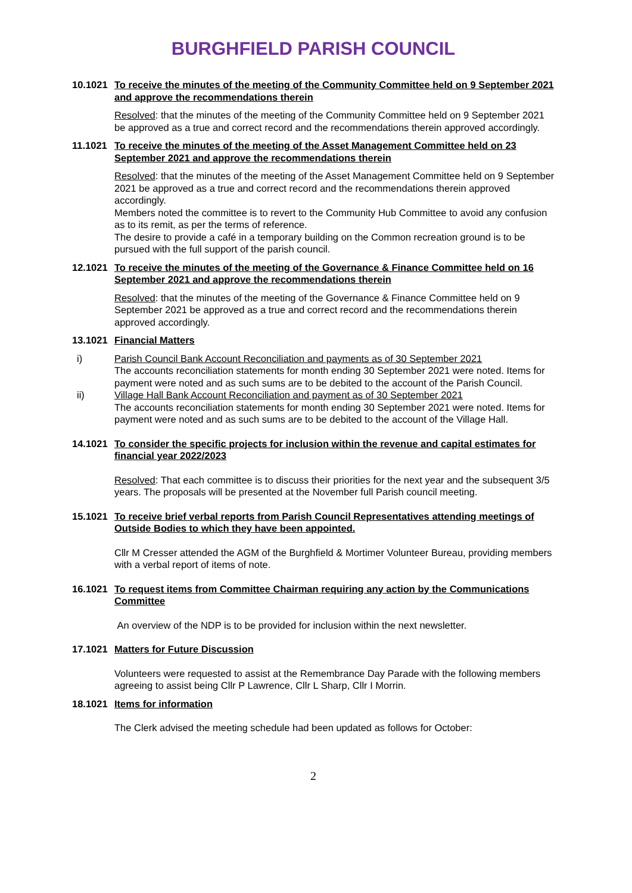BURGHFIELD PARISH COUNCIL
10.1021 To receive the minutes of the meeting of the Community Committee held on 9 September 2021 and approve the recommendations therein
Resolved: that the minutes of the meeting of the Community Committee held on 9 September 2021 be approved as a true and correct record and the recommendations therein approved accordingly.
11.1021 To receive the minutes of the meeting of the Asset Management Committee held on 23 September 2021 and approve the recommendations therein
Resolved: that the minutes of the meeting of the Asset Management Committee held on 9 September 2021 be approved as a true and correct record and the recommendations therein approved accordingly.
Members noted the committee is to revert to the Community Hub Committee to avoid any confusion as to its remit, as per the terms of reference.
The desire to provide a café in a temporary building on the Common recreation ground is to be pursued with the full support of the parish council.
12.1021 To receive the minutes of the meeting of the Governance & Finance Committee held on 16 September 2021 and approve the recommendations therein
Resolved: that the minutes of the meeting of the Governance & Finance Committee held on 9 September 2021 be approved as a true and correct record and the recommendations therein approved accordingly.
13.1021 Financial Matters
i) Parish Council Bank Account Reconciliation and payments as of 30 September 2021
The accounts reconciliation statements for month ending 30 September 2021 were noted. Items for payment were noted and as such sums are to be debited to the account of the Parish Council.
ii) Village Hall Bank Account Reconciliation and payment as of 30 September 2021
The accounts reconciliation statements for month ending 30 September 2021 were noted. Items for payment were noted and as such sums are to be debited to the account of the Village Hall.
14.1021 To consider the specific projects for inclusion within the revenue and capital estimates for financial year 2022/2023
Resolved: That each committee is to discuss their priorities for the next year and the subsequent 3/5 years. The proposals will be presented at the November full Parish council meeting.
15.1021 To receive brief verbal reports from Parish Council Representatives attending meetings of Outside Bodies to which they have been appointed.
Cllr M Cresser attended the AGM of the Burghfield & Mortimer Volunteer Bureau, providing members with a verbal report of items of note.
16.1021 To request items from Committee Chairman requiring any action by the Communications Committee
An overview of the NDP is to be provided for inclusion within the next newsletter.
17.1021 Matters for Future Discussion
Volunteers were requested to assist at the Remembrance Day Parade with the following members agreeing to assist being Cllr P Lawrence, Cllr L Sharp, Cllr I Morrin.
18.1021 Items for information
The Clerk advised the meeting schedule had been updated as follows for October:
2